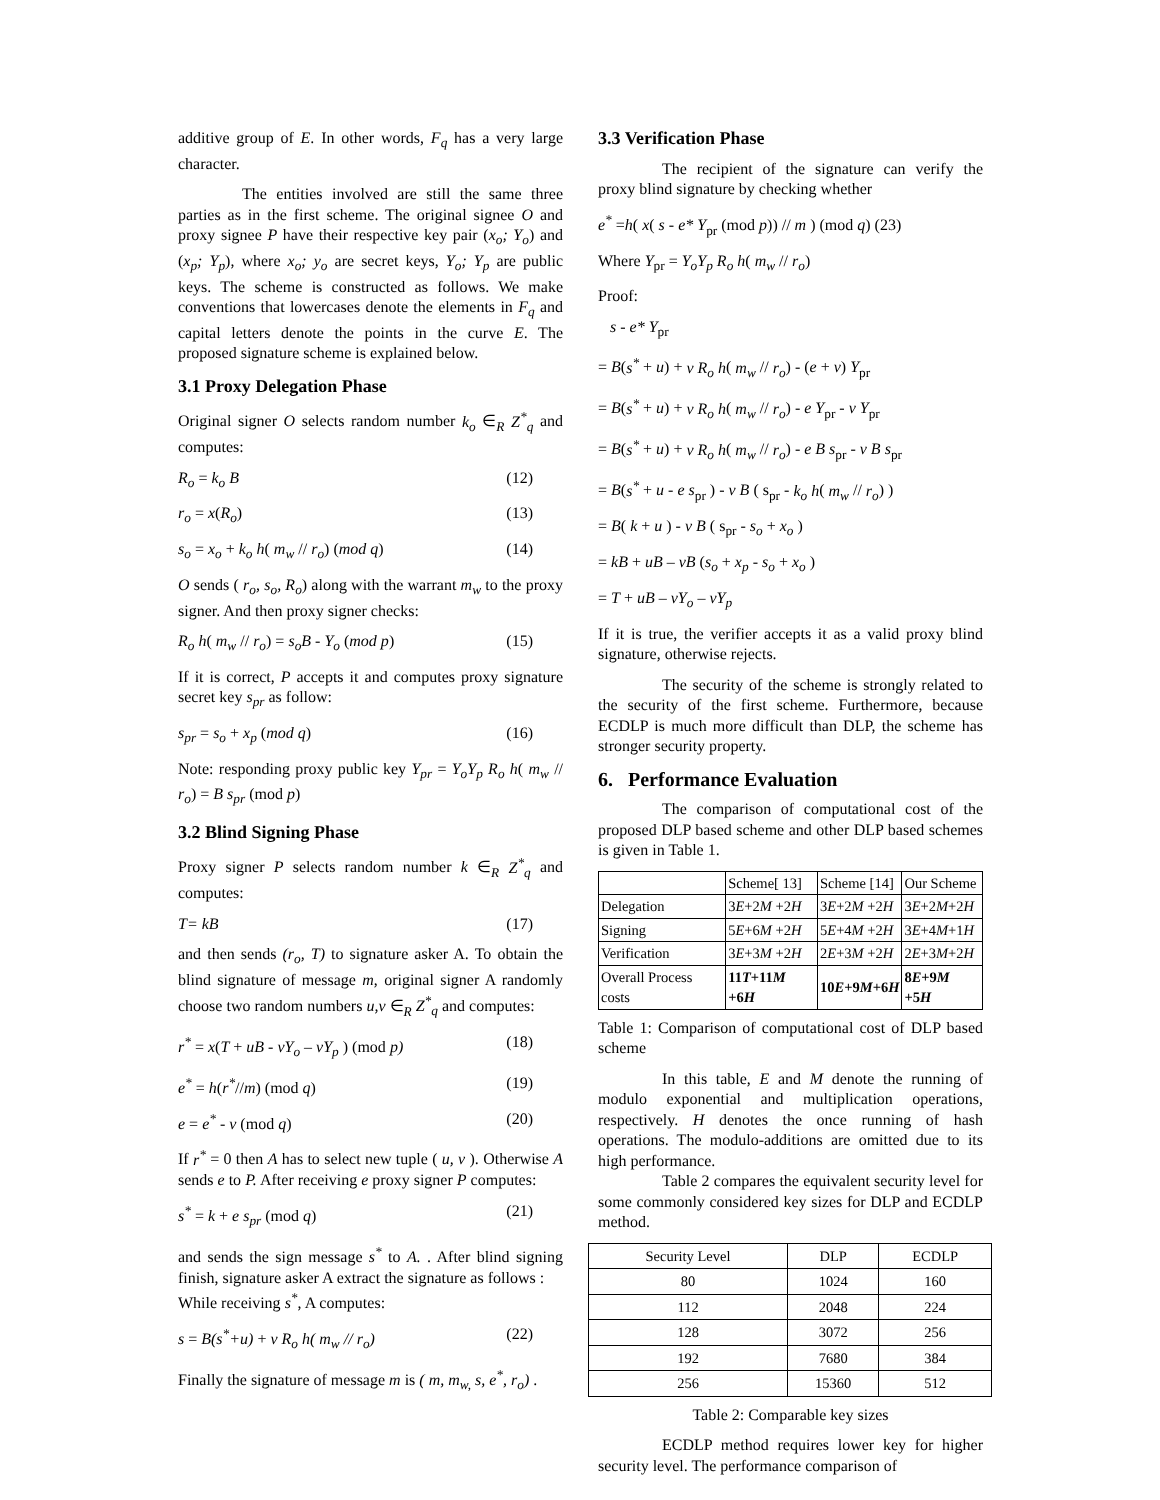additive group of E. In other words, F<sub>q</sub> has a very large character.
The entities involved are still the same three parties as in the first scheme. The original signee O and proxy signee P have their respective key pair (x<sub>o</sub>; Y<sub>o</sub>) and (x<sub>p</sub>; Y<sub>p</sub>), where x<sub>o</sub>; y<sub>o</sub> are secret keys, Y<sub>o</sub>; Y<sub>p</sub> are public keys. The scheme is constructed as follows. We make conventions that lowercases denote the elements in F<sub>q</sub> and capital letters denote the points in the curve E. The proposed signature scheme is explained below.
3.1 Proxy Delegation Phase
Original signer O selects random number k<sub>o</sub> ∈<sub>R</sub> Z<sup>*</sup><sub>q</sub> and computes:
R<sub>o</sub> = k<sub>o</sub> B (12)
r<sub>o</sub> = x(R<sub>o</sub>) (13)
s<sub>o</sub> = x<sub>o</sub> + k<sub>o</sub> h( m<sub>w</sub> // r<sub>o</sub>) (mod q) (14)
O sends ( r<sub>o</sub>, s<sub>o</sub>, R<sub>o</sub>) along with the warrant m<sub>w</sub> to the proxy signer. And then proxy signer checks:
R<sub>o</sub> h( m<sub>w</sub> // r<sub>o</sub>) = s<sub>o</sub>B - Y<sub>o</sub> (mod p) (15)
If it is correct, P accepts it and computes proxy signature secret key s<sub>pr</sub> as follow:
s<sub>pr</sub> = s<sub>o</sub> + x<sub>p</sub> (mod q) (16)
Note: responding proxy public key Y<sub>pr</sub> = Y<sub>o</sub>Y<sub>p</sub> R<sub>o</sub> h( m<sub>w</sub> // r<sub>o</sub>) = B s<sub>pr</sub> (mod p)
3.2 Blind Signing Phase
Proxy signer P selects random number k ∈<sub>R</sub> Z<sup>*</sup><sub>q</sub> and computes:
T= kB (17)
and then sends (r<sub>o</sub>, T) to signature asker A. To obtain the blind signature of message m, original signer A randomly choose two random numbers u,v ∈<sub>R</sub> Z<sup>*</sup><sub>q</sub> and computes:
r<sup>*</sup> = x(T + uB - vY<sub>o</sub> – vY<sub>p</sub> ) (mod p) (18)
e<sup>*</sup> = h(r<sup>*</sup>//m) (mod q) (19)
e = e<sup>*</sup> - v (mod q) (20)
If r<sup>*</sup> = 0 then A has to select new tuple ( u, v ). Otherwise A sends e to P. After receiving e proxy signer P computes:
s<sup>*</sup> = k + e s<sub>pr</sub> (mod q) (21)
and sends the sign message s<sup>*</sup> to A. . After blind signing finish, signature asker A extract the signature as follows :
While receiving s<sup>*</sup>, A computes:
s = B(s<sup>*</sup>+u) + v R<sub>o</sub> h( m<sub>w</sub> // r<sub>o</sub>) (22)
Finally the signature of message m is ( m, m<sub>w,</sub> s, e<sup>*</sup>, r<sub>o</sub>) .
3.3 Verification Phase
The recipient of the signature can verify the proxy blind signature by checking whether
e<sup>*</sup> =h( x( s - e* Y<sub>pr</sub> (mod p)) // m ) (mod q) (23)
Where Y<sub>pr</sub> = Y<sub>o</sub>Y<sub>p</sub> R<sub>o</sub> h( m<sub>w</sub> // r<sub>o</sub>)
Proof:
s - e* Y<sub>pr</sub>
= B(s<sup>*</sup> + u) + v R<sub>o</sub> h( m<sub>w</sub> // r<sub>o</sub>) - (e + v) Y<sub>pr</sub>
= B(s<sup>*</sup> + u) + v R<sub>o</sub> h( m<sub>w</sub> // r<sub>o</sub>) - e Y<sub>pr</sub> - v Y<sub>pr</sub>
= B(s<sup>*</sup> + u) + v R<sub>o</sub> h( m<sub>w</sub> // r<sub>o</sub>) - e B s<sub>pr</sub> - v B s<sub>pr</sub>
= B(s<sup>*</sup> + u - e s<sub>pr</sub> ) - v B ( s<sub>pr</sub> - k<sub>o</sub> h( m<sub>w</sub> // r<sub>o</sub>) )
= B( k + u ) - v B ( s<sub>pr</sub> - s<sub>o</sub> + x<sub>o</sub> )
= kB + uB – vB (s<sub>o</sub> + x<sub>p</sub> - s<sub>o</sub> + x<sub>o</sub> )
= T + uB – vY<sub>o</sub> – vY<sub>p</sub>
If it is true, the verifier accepts it as a valid proxy blind signature, otherwise rejects.
The security of the scheme is strongly related to the security of the first scheme. Furthermore, because ECDLP is much more difficult than DLP, the scheme has stronger security property.
6. Performance Evaluation
The comparison of computational cost of the proposed DLP based scheme and other DLP based schemes is given in Table 1.
| | Scheme[ 13] | Scheme [14] | Our Scheme |
| --- | --- | --- | --- |
| Delegation | 3 E +2 M +2 H | 3 E +2 M +2 H | 3 E +2 M +2 H |
| Signing | 5 E +6 M +2 H | 5 E +4 M +2 H | 3 E +4 M +1 H |
| Verification | 3 E +3 M +2 H | 2 E +3 M +2 H | 2 E +3 M +2 H |
| Overall Process costs | 11 T +11 M +6 H | 10 E +9 M +6 H | 8 E +9 M +5 H |
Table 1: Comparison of computational cost of DLP based scheme
In this table, E and M denote the running of modulo exponential and multiplication operations, respectively. H denotes the once running of hash operations. The modulo-additions are omitted due to its high performance.
Table 2 compares the equivalent security level for some commonly considered key sizes for DLP and ECDLP method.
| Security Level | DLP | ECDLP |
| --- | --- | --- |
| 80 | 1024 | 160 |
| 112 | 2048 | 224 |
| 128 | 3072 | 256 |
| 192 | 7680 | 384 |
| 256 | 15360 | 512 |
Table 2: Comparable key sizes
ECDLP method requires lower key for higher security level. The performance comparison of